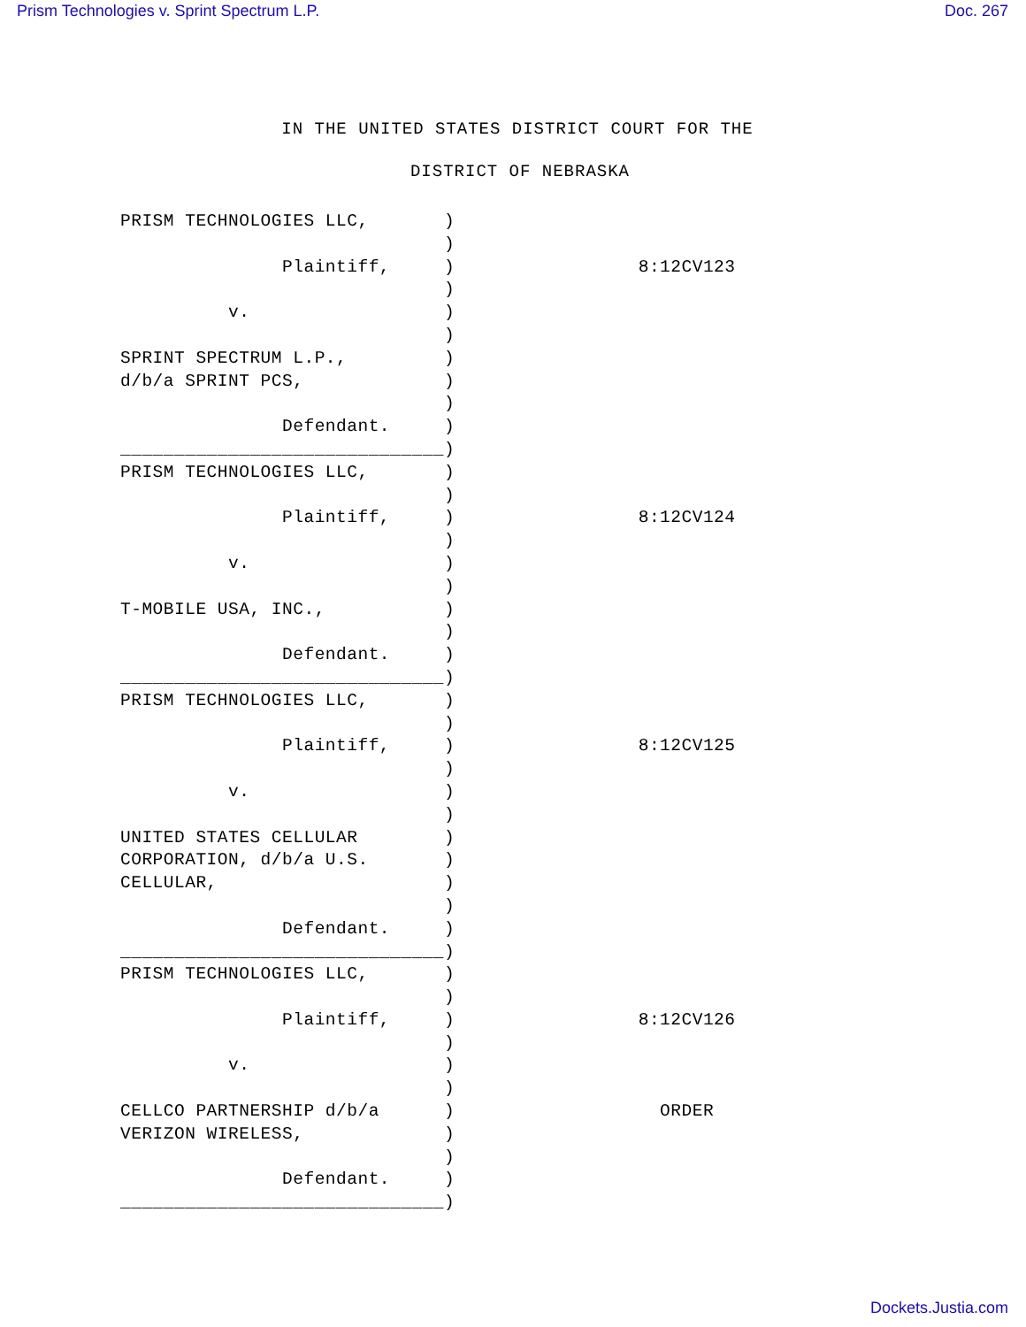Prism Technologies v. Sprint Spectrum L.P. Doc. 267
IN THE UNITED STATES DISTRICT COURT FOR THE
DISTRICT OF NEBRASKA
PRISM TECHNOLOGIES LLC,       )
                              )
               Plaintiff,     )                 8:12CV123
                              )
          v.                  )
                              )
SPRINT SPECTRUM L.P.,         )
d/b/a SPRINT PCS,             )
                              )
               Defendant.     )
______________________________)
PRISM TECHNOLOGIES LLC,       )
                              )
               Plaintiff,     )                 8:12CV124
                              )
          v.                  )
                              )
T-MOBILE USA, INC.,           )
                              )
               Defendant.     )
______________________________)
PRISM TECHNOLOGIES LLC,       )
                              )
               Plaintiff,     )                 8:12CV125
                              )
          v.                  )
                              )
UNITED STATES CELLULAR        )
CORPORATION, d/b/a U.S.       )
CELLULAR,                     )
                              )
               Defendant.     )
______________________________)
PRISM TECHNOLOGIES LLC,       )
                              )
               Plaintiff,     )                 8:12CV126
                              )
          v.                  )
                              )
CELLCO PARTNERSHIP d/b/a      )                   ORDER
VERIZON WIRELESS,             )
                              )
               Defendant.     )
______________________________)
Dockets.Justia.com